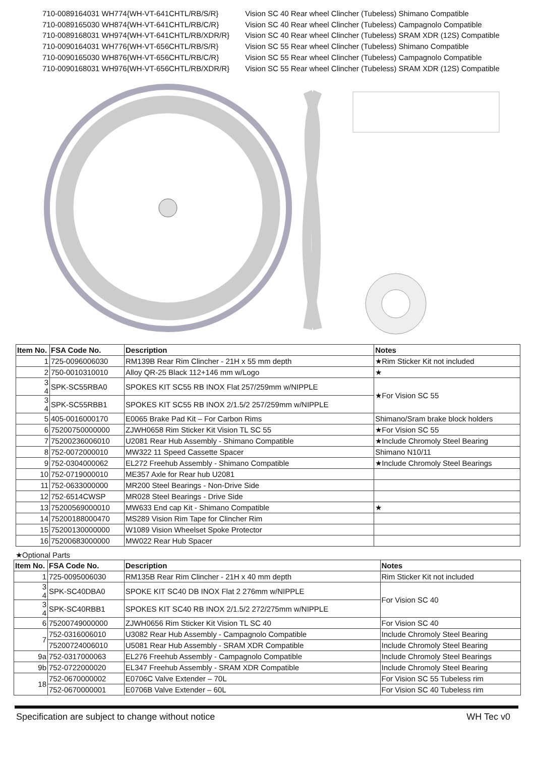710-0089164031 WH774{WH-VT-641CHTL/RB/S/R} Vision SC 40 Rear wheel Clincher (Tubeless) Shimano Compatible
710-0089165030 WH874{WH-VT-641CHTL/RB/C/R} Vision SC 40 Rear wheel Clincher (Tubeless) Campagnolo Compatible
710-0089168031 WH974{WH-VT-641CHTL/RB/XDR/R} Vision SC 40 Rear wheel Clincher (Tubeless) SRAM XDR (12S) Compatible
710-0090164031 WH776{WH-VT-656CHTL/RB/S/R} Vision SC 55 Rear wheel Clincher (Tubeless) Shimano Compatible
710-0090165030 WH876{WH-VT-656CHTL/RB/C/R} Vision SC 55 Rear wheel Clincher (Tubeless) Campagnolo Compatible
710-0090168031 WH976{WH-VT-656CHTL/RB/XDR/R} Vision SC 55 Rear wheel Clincher (Tubeless) SRAM XDR (12S) Compatible
| Item No. | FSA Code No. | Description | Notes |
| --- | --- | --- | --- |
| 1 | 725-0096006030 | RM139B Rear Rim Clincher - 21H x 55 mm depth | ★Rim Sticker Kit not included |
| 2 | 750-0010310010 | Alloy QR-25 Black 112+146 mm w/Logo | ★ |
| 3 4 | SPK-SC55RBA0 | SPOKES KIT SC55 RB INOX Flat 257/259mm w/NIPPLE | ★For Vision SC 55 |
| 3 4 | SPK-SC55RBB1 | SPOKES KIT SC55 RB INOX 2/1.5/2 257/259mm w/NIPPLE | |
| 5 | 405-0016000170 | E0065 Brake Pad Kit – For Carbon Rims | Shimano/Sram brake block holders |
| 6 | 75200750000000 | ZJWH0658 Rim Sticker Kit Vision TL SC 55 | ★For Vision SC 55 |
| 7 | 75200236006010 | U2081 Rear Hub Assembly - Shimano Compatible | ★Include Chromoly Steel Bearing |
| 8 | 752-0072000010 | MW322 11 Speed Cassette Spacer | Shimano N10/11 |
| 9 | 752-0304000062 | EL272 Freehub Assembly - Shimano Compatible | ★Include Chromoly Steel Bearings |
| 10 | 752-0719000010 | ME357 Axle for Rear hub U2081 | |
| 11 | 752-0633000000 | MR200 Steel Bearings - Non-Drive Side | |
| 12 | 752-6514CWSP | MR028 Steel Bearings - Drive Side | |
| 13 | 75200569000010 | MW633 End cap Kit - Shimano Compatible | ★ |
| 14 | 75200188000470 | MS289 Vision Rim Tape for Clincher Rim | |
| 15 | 75200130000000 | W1089 Vision Wheelset Spoke Protector | |
| 16 | 75200683000000 | MW022 Rear Hub Spacer | |
★Optional Parts
| Item No. | FSA Code No. | Description | Notes |
| --- | --- | --- | --- |
| 1 | 725-0095006030 | RM135B Rear Rim Clincher - 21H x 40 mm depth | Rim Sticker Kit not included |
| 3 4 | SPK-SC40DBA0 | SPOKE KIT SC40 DB INOX Flat 2 276mm w/NIPPLE | For Vision SC 40 |
| 3 4 | SPK-SC40RBB1 | SPOKES KIT SC40 RB INOX 2/1.5/2 272/275mm w/NIPPLE | |
| 6 | 75200749000000 | ZJWH0656 Rim Sticker Kit Vision TL SC 40 | For Vision SC 40 |
| 7 | 752-0316006010 | U3082 Rear Hub Assembly - Campagnolo Compatible | Include Chromoly Steel Bearing |
| | 75200724006010 | U5081 Rear Hub Assembly - SRAM XDR Compatible | Include Chromoly Steel Bearing |
| 9a | 752-0317000063 | EL276 Freehub Assembly - Campagnolo Compatible | Include Chromoly Steel Bearings |
| 9b | 752-0722000020 | EL347 Freehub Assembly - SRAM XDR Compatible | Include Chromoly Steel Bearing |
| 18 | 752-0670000002 | E0706C Valve Extender – 70L | For Vision SC 55 Tubeless rim |
| | 752-0670000001 | E0706B Valve Extender – 60L | For Vision SC 40 Tubeless rim |
Specification are subject to change without notice WH Tec v0